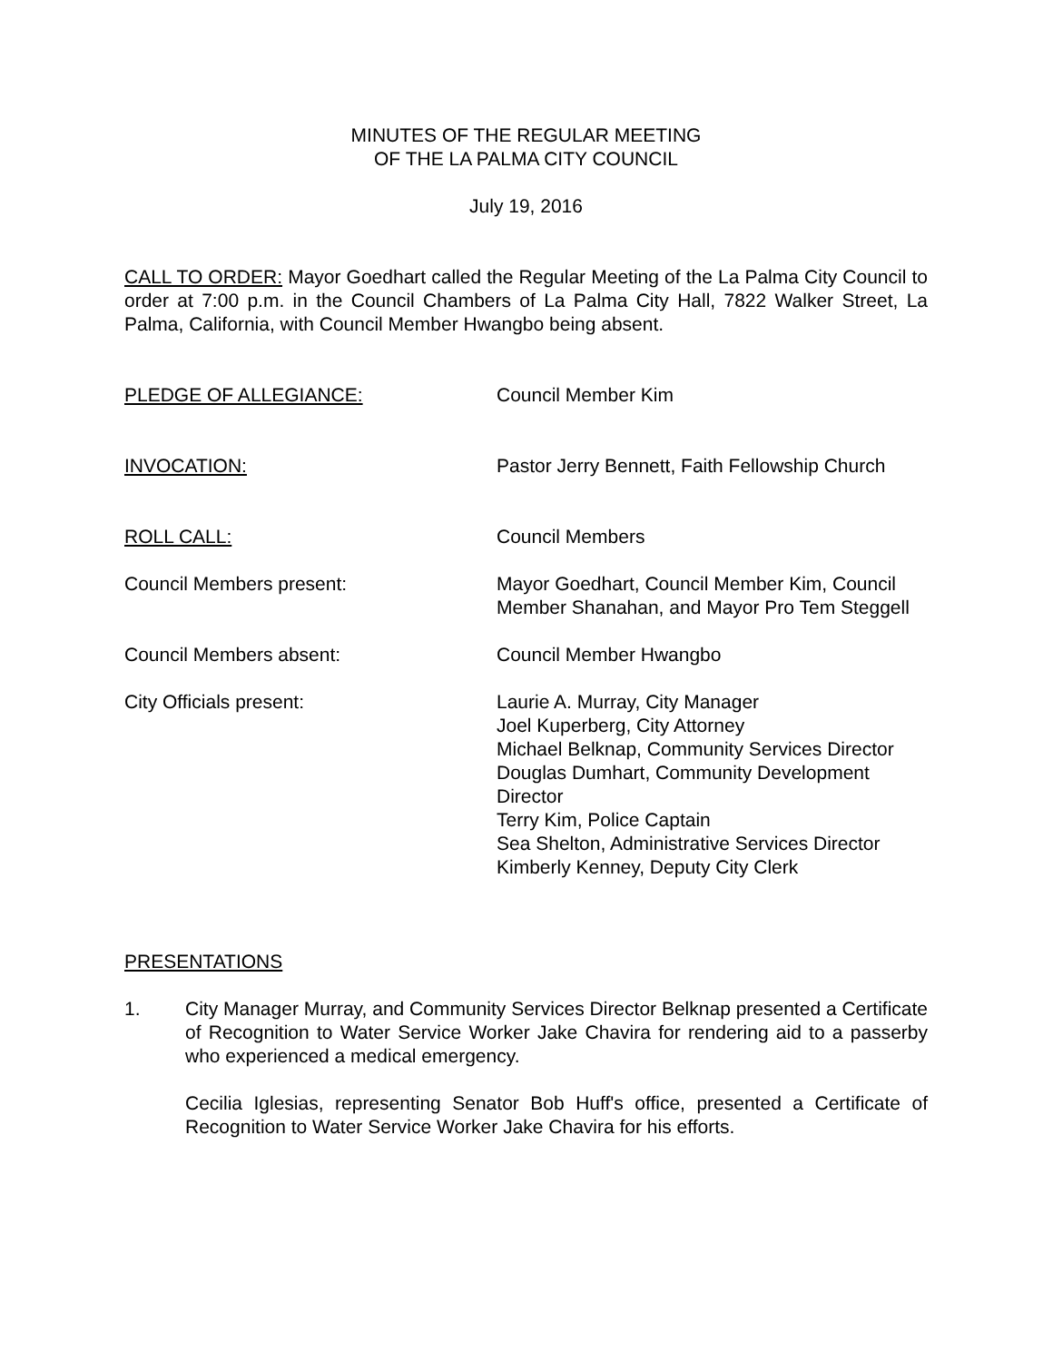MINUTES OF THE REGULAR MEETING
OF THE LA PALMA CITY COUNCIL
July 19, 2016
CALL TO ORDER: Mayor Goedhart called the Regular Meeting of the La Palma City Council to order at 7:00 p.m. in the Council Chambers of La Palma City Hall, 7822 Walker Street, La Palma, California, with Council Member Hwangbo being absent.
PLEDGE OF ALLEGIANCE: Council Member Kim
INVOCATION: Pastor Jerry Bennett, Faith Fellowship Church
ROLL CALL: Council Members
Council Members present: Mayor Goedhart, Council Member Kim, Council Member Shanahan, and Mayor Pro Tem Steggell
Council Members absent: Council Member Hwangbo
City Officials present: Laurie A. Murray, City Manager
Joel Kuperberg, City Attorney
Michael Belknap, Community Services Director
Douglas Dumhart, Community Development Director
Terry Kim, Police Captain
Sea Shelton, Administrative Services Director
Kimberly Kenney, Deputy City Clerk
PRESENTATIONS
1. City Manager Murray, and Community Services Director Belknap presented a Certificate of Recognition to Water Service Worker Jake Chavira for rendering aid to a passerby who experienced a medical emergency.
Cecilia Iglesias, representing Senator Bob Huff's office, presented a Certificate of Recognition to Water Service Worker Jake Chavira for his efforts.